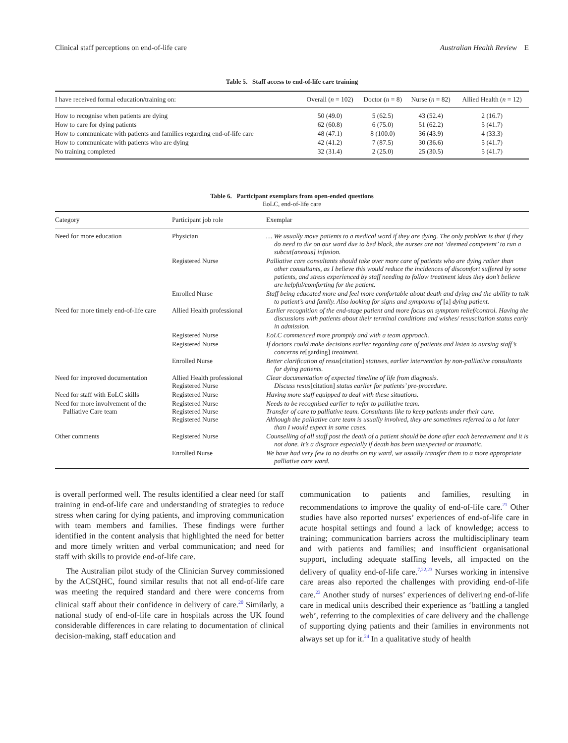Clinical staff perceptions on end-of-life care Australian Health Review E
Table 5. Staff access to end-of-life care training
| I have received formal education/training on: | Overall ( n = 102) | Doctor ( n = 8) | Nurse ( n = 82) | Allied Health ( n = 12) |
| --- | --- | --- | --- | --- |
| How to recognise when patients are dying | 50 (49.0) | 5 (62.5) | 43 (52.4) | 2 (16.7) |
| How to care for dying patients | 62 (60.8) | 6 (75.0) | 51 (62.2) | 5 (41.7) |
| How to communicate with patients and families regarding end-of-life care | 48 (47.1) | 8 (100.0) | 36 (43.9) | 4 (33.3) |
| How to communicate with patients who are dying | 42 (41.2) | 7 (87.5) | 30 (36.6) | 5 (41.7) |
| No training completed | 32 (31.4) | 2 (25.0) | 25 (30.5) | 5 (41.7) |
Table 6. Participant exemplars from open-ended questions
EoLC, end-of-life care
| Category | Participant job role | Exemplar |
| --- | --- | --- |
| Need for more education | Physician | … We usually move patients to a medical ward if they are dying. The only problem is that if they do need to die on our ward due to bed block, the nurses are not ‘deemed competent’ to run a subcut[aneous] infusion. |
| | Registered Nurse | Palliative care consultants should take over more care of patients who are dying rather than other consultants, as I believe this would reduce the incidences of discomfort suffered by some patients, and stress experienced by staff needing to follow treatment ideas they don’t believe are helpful/comforting for the patient. |
| | Enrolled Nurse | Staff being educated more and feel more comfortable about death and dying and the ability to talk to patient’s and family. Also looking for signs and symptoms of [a] dying patient. |
| Need for more timely end-of-life care | Allied Health professional | Earlier recognition of the end-stage patient and more focus on symptom relief/control. Having the discussions with patients about their terminal conditions and wishes/ resuscitation status early in admission. |
| | Registered Nurse | EoLC commenced more promptly and with a team approach. |
| | Registered Nurse | If doctors could make decisions earlier regarding care of patients and listen to nursing staff’s concerns re [garding] treatment. |
| | Enrolled Nurse | Better clarification of resus [citation] statuses, earlier intervention by non-palliative consultants for dying patients. |
| Need for improved documentation | Allied Health professional Registered Nurse | Clear documentation of expected timeline of life from diagnosis. Discuss resus [citation] status earlier for patients’ pre-procedure. |
| Need for staff with EoLC skills | Registered Nurse | Having more staff equipped to deal with these situations. |
| Need for more involvement of the Palliative Care team | Registered Nurse Registered Nurse Registered Nurse | Needs to be recognised earlier to refer to palliative team. Transfer of care to palliative team. Consultants like to keep patients under their care. Although the palliative care team is usually involved, they are sometimes referred to a lot later than I would expect in some cases. |
| Other comments | Registered Nurse | Counselling of all staff post the death of a patient should be done after each bereavement and it is not done. It’s a disgrace especially if death has been unexpected or traumatic. |
| | Enrolled Nurse | We have had very few to no deaths on my ward, we usually transfer them to a more appropriate palliative care ward. |
is overall performed well. The results identified a clear need for staff training in end-of-life care and understanding of strategies to reduce stress when caring for dying patients, and improving communication with team members and families. These findings were further identified in the content analysis that highlighted the need for better and more timely written and verbal communication; and need for staff with skills to provide end-of-life care.
The Australian pilot study of the Clinician Survey commissioned by the ACSQHC, found similar results that not all end-of-life care was meeting the required standard and there were concerns from clinical staff about their confidence in delivery of care.<sup>20</sup> Similarly, a national study of end-of-life care in hospitals across the UK found considerable differences in care relating to documentation of clinical decision-making, staff education and
communication to patients and families, resulting in recommendations to improve the quality of end-of-life care.<sup>21</sup> Other studies have also reported nurses’ experiences of end-of-life care in acute hospital settings and found a lack of knowledge; access to training; communication barriers across the multidisciplinary team and with patients and families; and insufficient organisational support, including adequate staffing levels, all impacted on the delivery of quality end-of-life care.<sup>7,22,23</sup> Nurses working in intensive care areas also reported the challenges with providing end-of-life care.<sup>23</sup> Another study of nurses’ experiences of delivering end-of-life care in medical units described their experience as ‘battling a tangled web’, referring to the complexities of care delivery and the challenge of supporting dying patients and their families in environments not always set up for it.<sup>24</sup> In a qualitative study of health